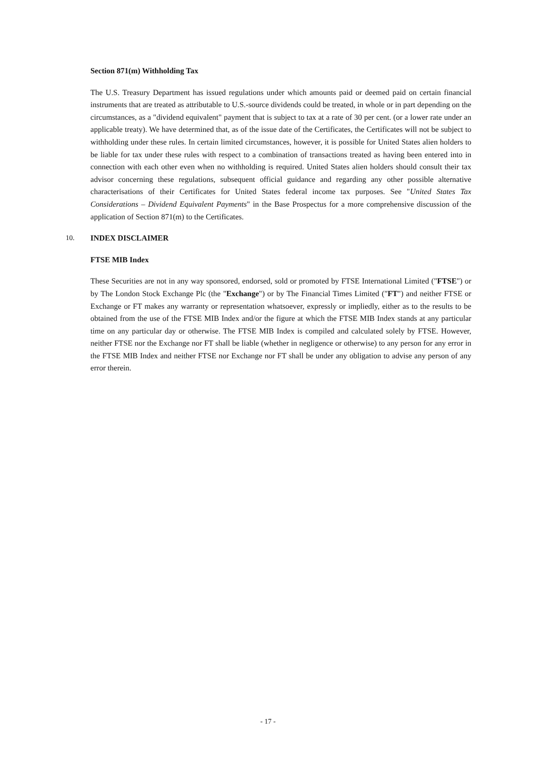Section 871(m) Withholding Tax
The U.S. Treasury Department has issued regulations under which amounts paid or deemed paid on certain financial instruments that are treated as attributable to U.S.-source dividends could be treated, in whole or in part depending on the circumstances, as a "dividend equivalent" payment that is subject to tax at a rate of 30 per cent. (or a lower rate under an applicable treaty). We have determined that, as of the issue date of the Certificates, the Certificates will not be subject to withholding under these rules. In certain limited circumstances, however, it is possible for United States alien holders to be liable for tax under these rules with respect to a combination of transactions treated as having been entered into in connection with each other even when no withholding is required. United States alien holders should consult their tax advisor concerning these regulations, subsequent official guidance and regarding any other possible alternative characterisations of their Certificates for United States federal income tax purposes. See "United States Tax Considerations – Dividend Equivalent Payments" in the Base Prospectus for a more comprehensive discussion of the application of Section 871(m) to the Certificates.
10. INDEX DISCLAIMER
FTSE MIB Index
These Securities are not in any way sponsored, endorsed, sold or promoted by FTSE International Limited ("FTSE") or by The London Stock Exchange Plc (the "Exchange") or by The Financial Times Limited ("FT") and neither FTSE or Exchange or FT makes any warranty or representation whatsoever, expressly or impliedly, either as to the results to be obtained from the use of the FTSE MIB Index and/or the figure at which the FTSE MIB Index stands at any particular time on any particular day or otherwise. The FTSE MIB Index is compiled and calculated solely by FTSE. However, neither FTSE nor the Exchange nor FT shall be liable (whether in negligence or otherwise) to any person for any error in the FTSE MIB Index and neither FTSE nor Exchange nor FT shall be under any obligation to advise any person of any error therein.
- 17 -